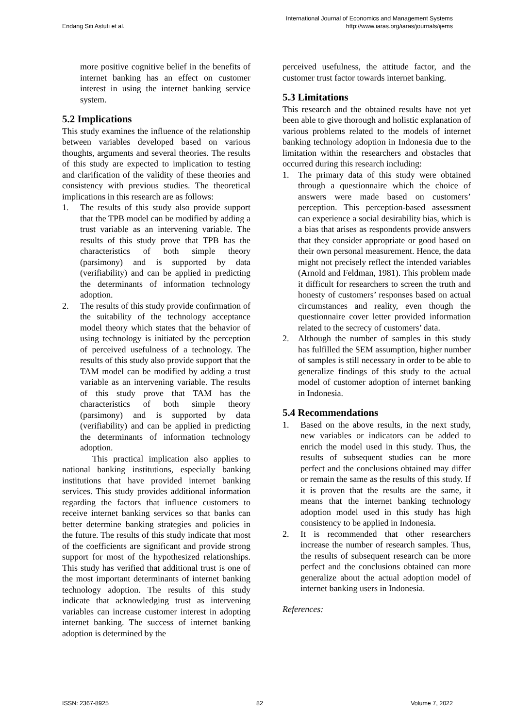Endang Siti Astuti et al.
International Journal of Economics and Management Systems
http://www.iaras.org/iaras/journals/ijems
more positive cognitive belief in the benefits of internet banking has an effect on customer interest in using the internet banking service system.
5.2 Implications
This study examines the influence of the relationship between variables developed based on various thoughts, arguments and several theories. The results of this study are expected to implication to testing and clarification of the validity of these theories and consistency with previous studies. The theoretical implications in this research are as follows:
1. The results of this study also provide support that the TPB model can be modified by adding a trust variable as an intervening variable. The results of this study prove that TPB has the characteristics of both simple theory (parsimony) and is supported by data (verifiability) and can be applied in predicting the determinants of information technology adoption.
2. The results of this study provide confirmation of the suitability of the technology acceptance model theory which states that the behavior of using technology is initiated by the perception of perceived usefulness of a technology. The results of this study also provide support that the TAM model can be modified by adding a trust variable as an intervening variable. The results of this study prove that TAM has the characteristics of both simple theory (parsimony) and is supported by data (verifiability) and can be applied in predicting the determinants of information technology adoption.
This practical implication also applies to national banking institutions, especially banking institutions that have provided internet banking services. This study provides additional information regarding the factors that influence customers to receive internet banking services so that banks can better determine banking strategies and policies in the future. The results of this study indicate that most of the coefficients are significant and provide strong support for most of the hypothesized relationships. This study has verified that additional trust is one of the most important determinants of internet banking technology adoption. The results of this study indicate that acknowledging trust as intervening variables can increase customer interest in adopting internet banking. The success of internet banking adoption is determined by the
perceived usefulness, the attitude factor, and the customer trust factor towards internet banking.
5.3 Limitations
This research and the obtained results have not yet been able to give thorough and holistic explanation of various problems related to the models of internet banking technology adoption in Indonesia due to the limitation within the researchers and obstacles that occurred during this research including:
1. The primary data of this study were obtained through a questionnaire which the choice of answers were made based on customers’ perception. This perception-based assessment can experience a social desirability bias, which is a bias that arises as respondents provide answers that they consider appropriate or good based on their own personal measurement. Hence, the data might not precisely reflect the intended variables (Arnold and Feldman, 1981). This problem made it difficult for researchers to screen the truth and honesty of customers’ responses based on actual circumstances and reality, even though the questionnaire cover letter provided information related to the secrecy of customers’ data.
2. Although the number of samples in this study has fulfilled the SEM assumption, higher number of samples is still necessary in order to be able to generalize findings of this study to the actual model of customer adoption of internet banking in Indonesia.
5.4 Recommendations
1. Based on the above results, in the next study, new variables or indicators can be added to enrich the model used in this study. Thus, the results of subsequent studies can be more perfect and the conclusions obtained may differ or remain the same as the results of this study. If it is proven that the results are the same, it means that the internet banking technology adoption model used in this study has high consistency to be applied in Indonesia.
2. It is recommended that other researchers increase the number of research samples. Thus, the results of subsequent research can be more perfect and the conclusions obtained can more generalize about the actual adoption model of internet banking users in Indonesia.
References:
ISSN: 2367-8925 82 Volume 7, 2022